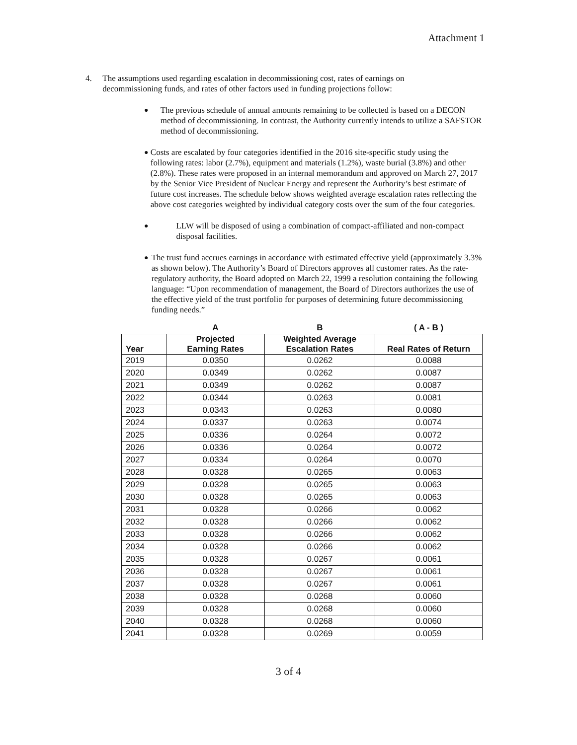Attachment 1
4. The assumptions used regarding escalation in decommissioning cost, rates of earnings on decommissioning funds, and rates of other factors used in funding projections follow:
● The previous schedule of annual amounts remaining to be collected is based on a DECON method of decommissioning. In contrast, the Authority currently intends to utilize a SAFSTOR method of decommissioning.
● Costs are escalated by four categories identified in the 2016 site-specific study using the following rates: labor (2.7%), equipment and materials (1.2%), waste burial (3.8%) and other (2.8%). These rates were proposed in an internal memorandum and approved on March 27, 2017 by the Senior Vice President of Nuclear Energy and represent the Authority’s best estimate of future cost increases. The schedule below shows weighted average escalation rates reflecting the above cost categories weighted by individual category costs over the sum of the four categories.
● LLW will be disposed of using a combination of compact-affiliated and non-compact disposal facilities.
● The trust fund accrues earnings in accordance with estimated effective yield (approximately 3.3% as shown below). The Authority’s Board of Directors approves all customer rates. As the rate-regulatory authority, the Board adopted on March 22, 1999 a resolution containing the following language: “Upon recommendation of management, the Board of Directors authorizes the use of the effective yield of the trust portfolio for purposes of determining future decommissioning funding needs.”
| | A | B | ( A - B ) |
| --- | --- | --- | --- |
| Year | Projected Earning Rates | Weighted Average Escalation Rates | Real Rates of Return |
| 2019 | 0.0350 | 0.0262 | 0.0088 |
| 2020 | 0.0349 | 0.0262 | 0.0087 |
| 2021 | 0.0349 | 0.0262 | 0.0087 |
| 2022 | 0.0344 | 0.0263 | 0.0081 |
| 2023 | 0.0343 | 0.0263 | 0.0080 |
| 2024 | 0.0337 | 0.0263 | 0.0074 |
| 2025 | 0.0336 | 0.0264 | 0.0072 |
| 2026 | 0.0336 | 0.0264 | 0.0072 |
| 2027 | 0.0334 | 0.0264 | 0.0070 |
| 2028 | 0.0328 | 0.0265 | 0.0063 |
| 2029 | 0.0328 | 0.0265 | 0.0063 |
| 2030 | 0.0328 | 0.0265 | 0.0063 |
| 2031 | 0.0328 | 0.0266 | 0.0062 |
| 2032 | 0.0328 | 0.0266 | 0.0062 |
| 2033 | 0.0328 | 0.0266 | 0.0062 |
| 2034 | 0.0328 | 0.0266 | 0.0062 |
| 2035 | 0.0328 | 0.0267 | 0.0061 |
| 2036 | 0.0328 | 0.0267 | 0.0061 |
| 2037 | 0.0328 | 0.0267 | 0.0061 |
| 2038 | 0.0328 | 0.0268 | 0.0060 |
| 2039 | 0.0328 | 0.0268 | 0.0060 |
| 2040 | 0.0328 | 0.0268 | 0.0060 |
| 2041 | 0.0328 | 0.0269 | 0.0059 |
3 of 4